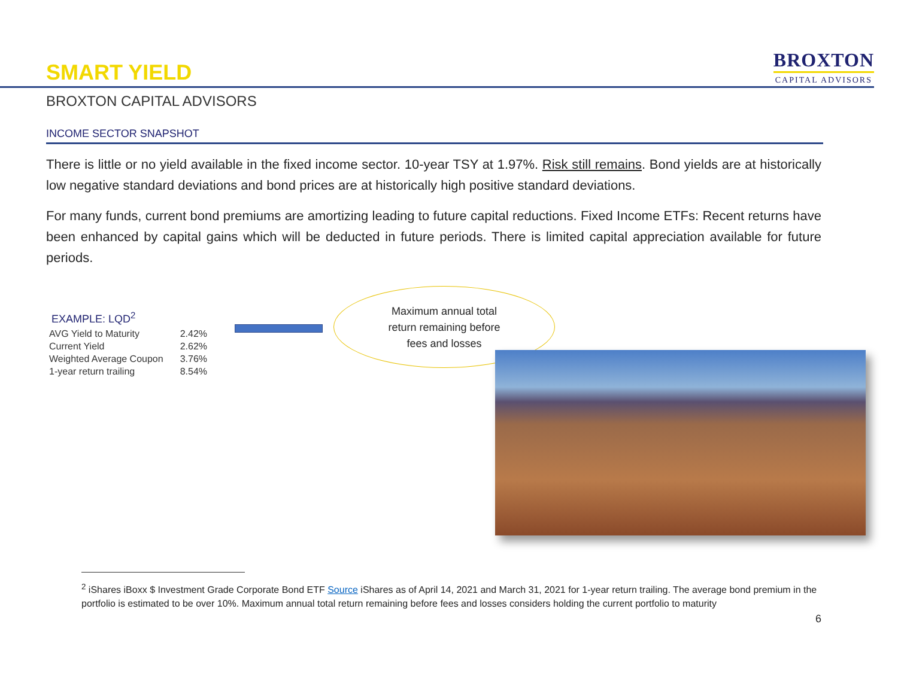SMART YIELD
BROXTON
CAPITAL ADVISORS
BROXTON CAPITAL ADVISORS
INCOME SECTOR SNAPSHOT
There is little or no yield available in the fixed income sector. 10-year TSY at 1.97%. Risk still remains. Bond yields are at historically low negative standard deviations and bond prices are at historically high positive standard deviations.
For many funds, current bond premiums are amortizing leading to future capital reductions. Fixed Income ETFs: Recent returns have been enhanced by capital gains which will be deducted in future periods. There is limited capital appreciation available for future periods.
EXAMPLE: LQD<sup>2</sup>
| AVG Yield to Maturity | 2.42% |
| Current Yield | 2.62% |
| Weighted Average Coupon | 3.76% |
| 1-year return trailing | 8.54% |
Maximum annual total
return remaining before
fees and losses
<sup>2</sup> iShares iBoxx $ Investment Grade Corporate Bond ETF Source iShares as of April 14, 2021 and March 31, 2021 for 1-year return trailing. The average bond premium in the portfolio is estimated to be over 10%. Maximum annual total return remaining before fees and losses considers holding the current portfolio to maturity
6